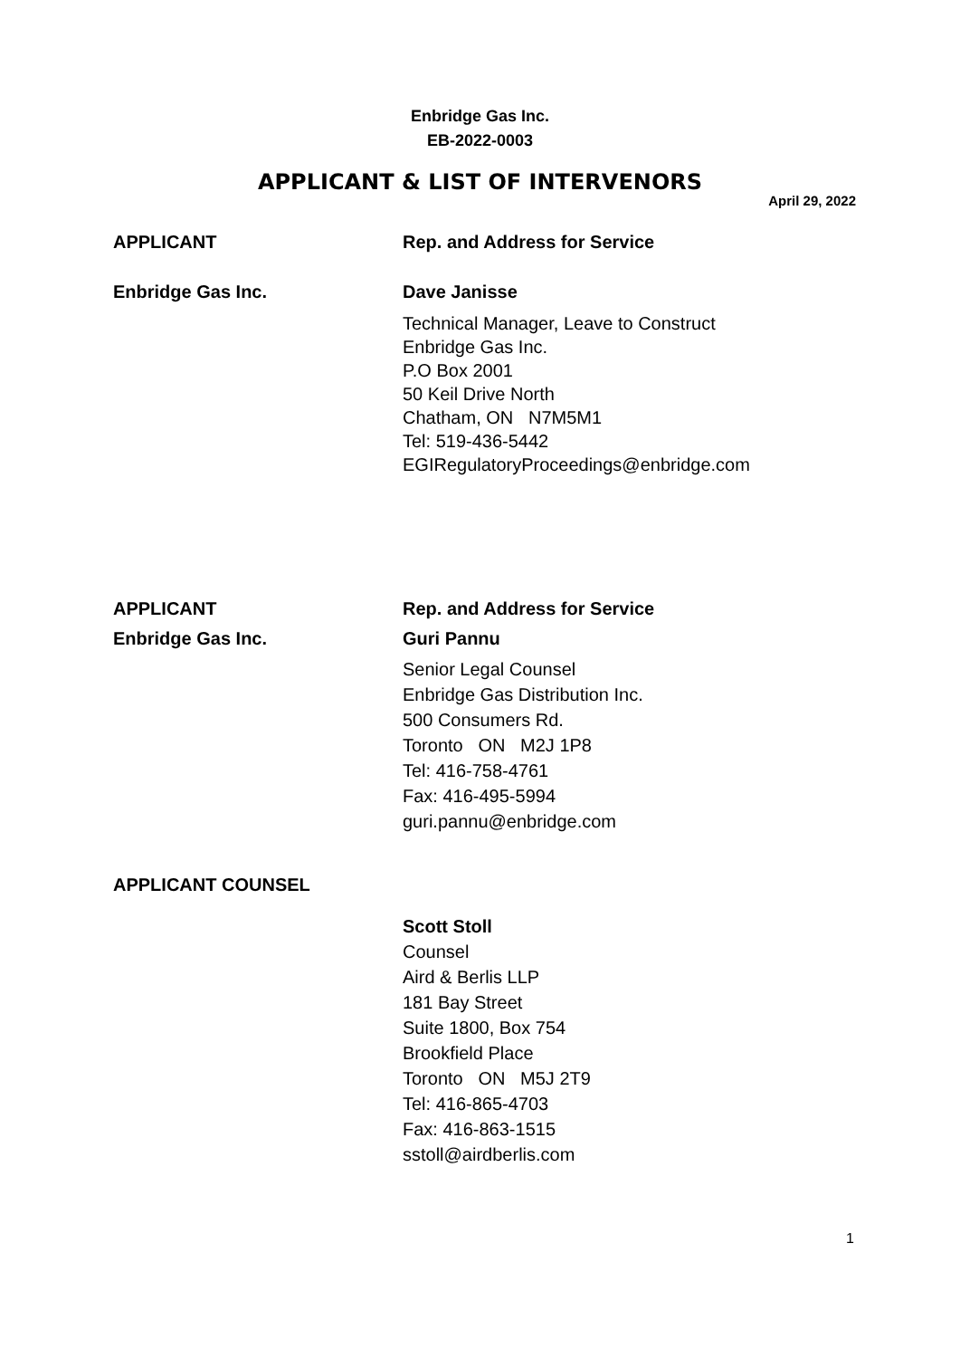Enbridge Gas Inc.
EB-2022-0003
APPLICANT & LIST OF INTERVENORS
April 29, 2022
APPLICANT Rep. and Address for Service
Enbridge Gas Inc. Dave Janisse
Technical Manager, Leave to Construct
Enbridge Gas Inc.
P.O Box 2001
50 Keil Drive North
Chatham, ON N7M5M1
Tel: 519-436-5442
EGIRegulatoryProceedings@enbridge.com
APPLICANT Rep. and Address for Service
Enbridge Gas Inc. Guri Pannu
Senior Legal Counsel
Enbridge Gas Distribution Inc.
500 Consumers Rd.
Toronto ON M2J 1P8
Tel: 416-758-4761
Fax: 416-495-5994
guri.pannu@enbridge.com
APPLICANT COUNSEL
Scott Stoll
Counsel
Aird & Berlis LLP
181 Bay Street
Suite 1800, Box 754
Brookfield Place
Toronto ON M5J 2T9
Tel: 416-865-4703
Fax: 416-863-1515
sstoll@airdberlis.com
1